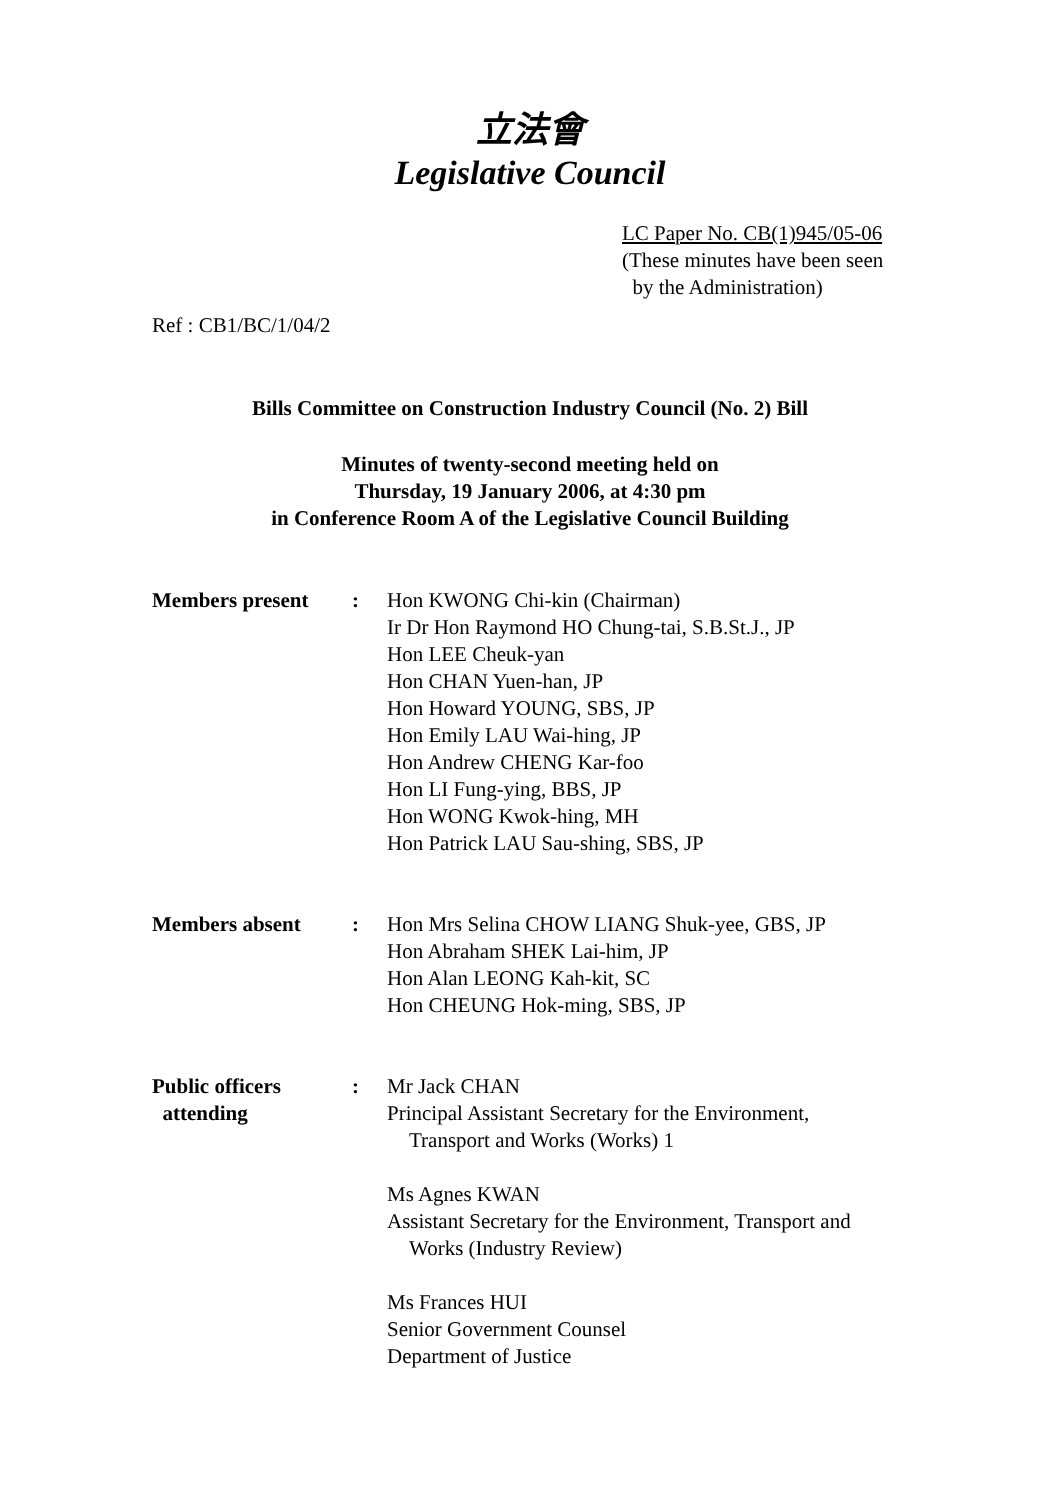立法會
Legislative Council
LC Paper No. CB(1)945/05-06
(These minutes have been seen
by the Administration)
Ref : CB1/BC/1/04/2
Bills Committee on Construction Industry Council (No. 2) Bill
Minutes of twenty-second meeting held on
Thursday, 19 January 2006, at 4:30 pm
in Conference Room A of the Legislative Council Building
Members present : Hon KWONG Chi-kin (Chairman)
Ir Dr Hon Raymond HO Chung-tai, S.B.St.J., JP
Hon LEE Cheuk-yan
Hon CHAN Yuen-han, JP
Hon Howard YOUNG, SBS, JP
Hon Emily LAU Wai-hing, JP
Hon Andrew CHENG Kar-foo
Hon LI Fung-ying, BBS, JP
Hon WONG Kwok-hing, MH
Hon Patrick LAU Sau-shing, SBS, JP
Members absent : Hon Mrs Selina CHOW LIANG Shuk-yee, GBS, JP
Hon Abraham SHEK Lai-him, JP
Hon Alan LEONG Kah-kit, SC
Hon CHEUNG Hok-ming, SBS, JP
Public officers
attending
: Mr Jack CHAN
Principal Assistant Secretary for the Environment,
Transport and Works (Works) 1
Ms Agnes KWAN
Assistant Secretary for the Environment, Transport and
Works (Industry Review)
Ms Frances HUI
Senior Government Counsel
Department of Justice